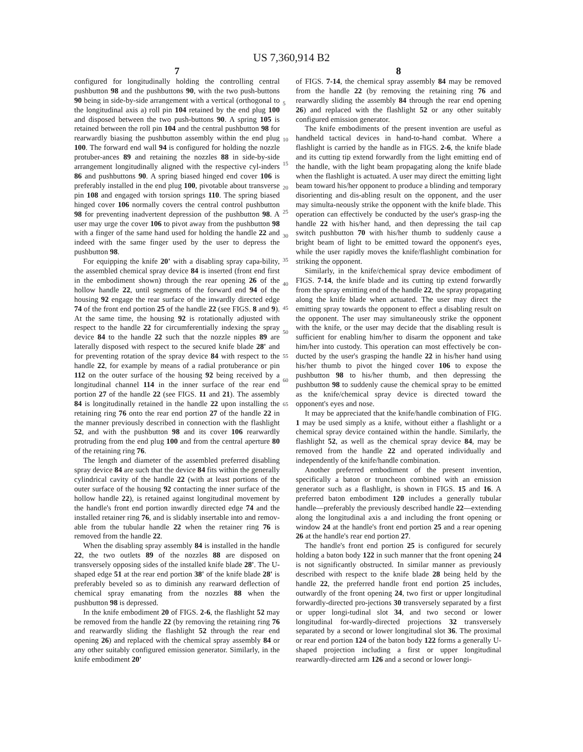US 7,360,914 B2
7
configured for longitudinally holding the controlling central pushbutton 98 and the pushbuttons 90, with the two push-buttons 90 being in side-by-side arrangement with a vertical (orthogonal to the longitudinal axis a) roll pin 104 retained by the end plug 100 and disposed between the two push-buttons 90. A spring 105 is retained between the roll pin 104 and the central pushbutton 98 for rearwardly biasing the pushbutton assembly within the end plug 100. The forward end wall 94 is configured for holding the nozzle protuber-ances 89 and retaining the nozzles 88 in side-by-side arrangement longitudinally aligned with the respective cyl-inders 86 and pushbuttons 90. A spring biased hinged end cover 106 is preferably installed in the end plug 100, pivotable about transverse pin 108 and engaged with torsion springs 110. The spring biased hinged cover 106 normally covers the central control pushbutton 98 for preventing inadvertent depression of the pushbutton 98. A user may urge the cover 106 to pivot away from the pushbutton 98 with a finger of the same hand used for holding the handle 22 and indeed with the same finger used by the user to depress the pushbutton 98.
For equipping the knife 20' with a disabling spray capa-bility, the assembled chemical spray device 84 is inserted (front end first in the embodiment shown) through the rear opening 26 of the hollow handle 22, until segments of the forward end 94 of the housing 92 engage the rear surface of the inwardly directed edge 74 of the front end portion 25 of the handle 22 (see FIGS. 8 and 9). At the same time, the housing 92 is rotationally adjusted with respect to the handle 22 for circumferentially indexing the spray device 84 to the handle 22 such that the nozzle nipples 89 are laterally disposed with respect to the secured knife blade 28' and for preventing rotation of the spray device 84 with respect to the handle 22, for example by means of a radial protuberance or pin 112 on the outer surface of the housing 92 being received by a longitudinal channel 114 in the inner surface of the rear end portion 27 of the handle 22 (see FIGS. 11 and 21). The assembly 84 is longitudinally retained in the handle 22 upon installing the retaining ring 76 onto the rear end portion 27 of the handle 22 in the manner previously described in connection with the flashlight 52, and with the pushbutton 98 and its cover 106 rearwardly protruding from the end plug 100 and from the central aperture 80 of the retaining ring 76.
The length and diameter of the assembled preferred disabling spray device 84 are such that the device 84 fits within the generally cylindrical cavity of the handle 22 (with at least portions of the outer surface of the housing 92 contacting the inner surface of the hollow handle 22), is retained against longitudinal movement by the handle's front end portion inwardly directed edge 74 and the installed retainer ring 76, and is slidably insertable into and remov-able from the tubular handle 22 when the retainer ring 76 is removed from the handle 22.
When the disabling spray assembly 84 is installed in the handle 22, the two outlets 89 of the nozzles 88 are disposed on transversely opposing sides of the installed knife blade 28'. The U-shaped edge 51 at the rear end portion 38' of the knife blade 28' is preferably beveled so as to diminish any rearward deflection of chemical spray emanating from the nozzles 88 when the pushbutton 98 is depressed.
In the knife embodiment 20 of FIGS. 2-6, the flashlight 52 may be removed from the handle 22 (by removing the retaining ring 76 and rearwardly sliding the flashlight 52 through the rear end opening 26) and replaced with the chemical spray assembly 84 or any other suitably configured emission generator. Similarly, in the knife embodiment 20'
5
10
15
20
25
30
35
40
45
50
55
60
65
8
of FIGS. 7-14, the chemical spray assembly 84 may be removed from the handle 22 (by removing the retaining ring 76 and rearwardly sliding the assembly 84 through the rear end opening 26) and replaced with the flashlight 52 or any other suitably configured emission generator.
The knife embodiments of the present invention are useful as handheld tactical devices in hand-to-hand combat. Where a flashlight is carried by the handle as in FIGS. 2-6, the knife blade and its cutting tip extend forwardly from the light emitting end of the handle, with the light beam propagating along the knife blade when the flashlight is actuated. A user may direct the emitting light beam toward his/her opponent to produce a blinding and temporary disorienting and dis-abling result on the opponent, and the user may simulta-neously strike the opponent with the knife blade. This operation can effectively be conducted by the user's grasp-ing the handle 22 with his/her hand, and then depressing the tail cap switch pushbutton 70 with his/her thumb to suddenly cause a bright beam of light to be emitted toward the opponent's eyes, while the user rapidly moves the knife/flashlight combination for striking the opponent.
Similarly, in the knife/chemical spray device embodiment of FIGS. 7-14, the knife blade and its cutting tip extend forwardly from the spray emitting end of the handle 22, the spray propagating along the knife blade when actuated. The user may direct the emitting spray towards the opponent to effect a disabling result on the opponent. The user may simultaneously strike the opponent with the knife, or the user may decide that the disabling result is sufficient for enabling him/her to disarm the opponent and take him/her into custody. This operation can most effectively be con-ducted by the user's grasping the handle 22 in his/her hand using his/her thumb to pivot the hinged cover 106 to expose the pushbutton 98 to his/her thumb, and then depressing the pushbutton 98 to suddenly cause the chemical spray to be emitted as the knife/chemical spray device is directed toward the opponent's eyes and nose.
It may be appreciated that the knife/handle combination of FIG. 1 may be used simply as a knife, without either a flashlight or a chemical spray device contained within the handle. Similarly, the flashlight 52, as well as the chemical spray device 84, may be removed from the handle 22 and operated individually and independently of the knife/handle combination.
Another preferred embodiment of the present invention, specifically a baton or truncheon combined with an emission generator such as a flashlight, is shown in FIGS. 15 and 16. A preferred baton embodiment 120 includes a generally tubular handle—preferably the previously described handle 22—extending along the longitudinal axis a and including the front opening or window 24 at the handle's front end portion 25 and a rear opening 26 at the handle's rear end portion 27.
The handle's front end portion 25 is configured for securely holding a baton body 122 in such manner that the front opening 24 is not significantly obstructed. In similar manner as previously described with respect to the knife blade 28 being held by the handle 22, the preferred handle front end portion 25 includes, outwardly of the front opening 24, two first or upper longitudinal forwardly-directed pro-jections 30 transversely separated by a first or upper longi-tudinal slot 34, and two second or lower longitudinal for-wardly-directed projections 32 transversely separated by a second or lower longitudinal slot 36. The proximal or rear end portion 124 of the baton body 122 forms a generally U-shaped projection including a first or upper longitudinal rearwardly-directed arm 126 and a second or lower longi-